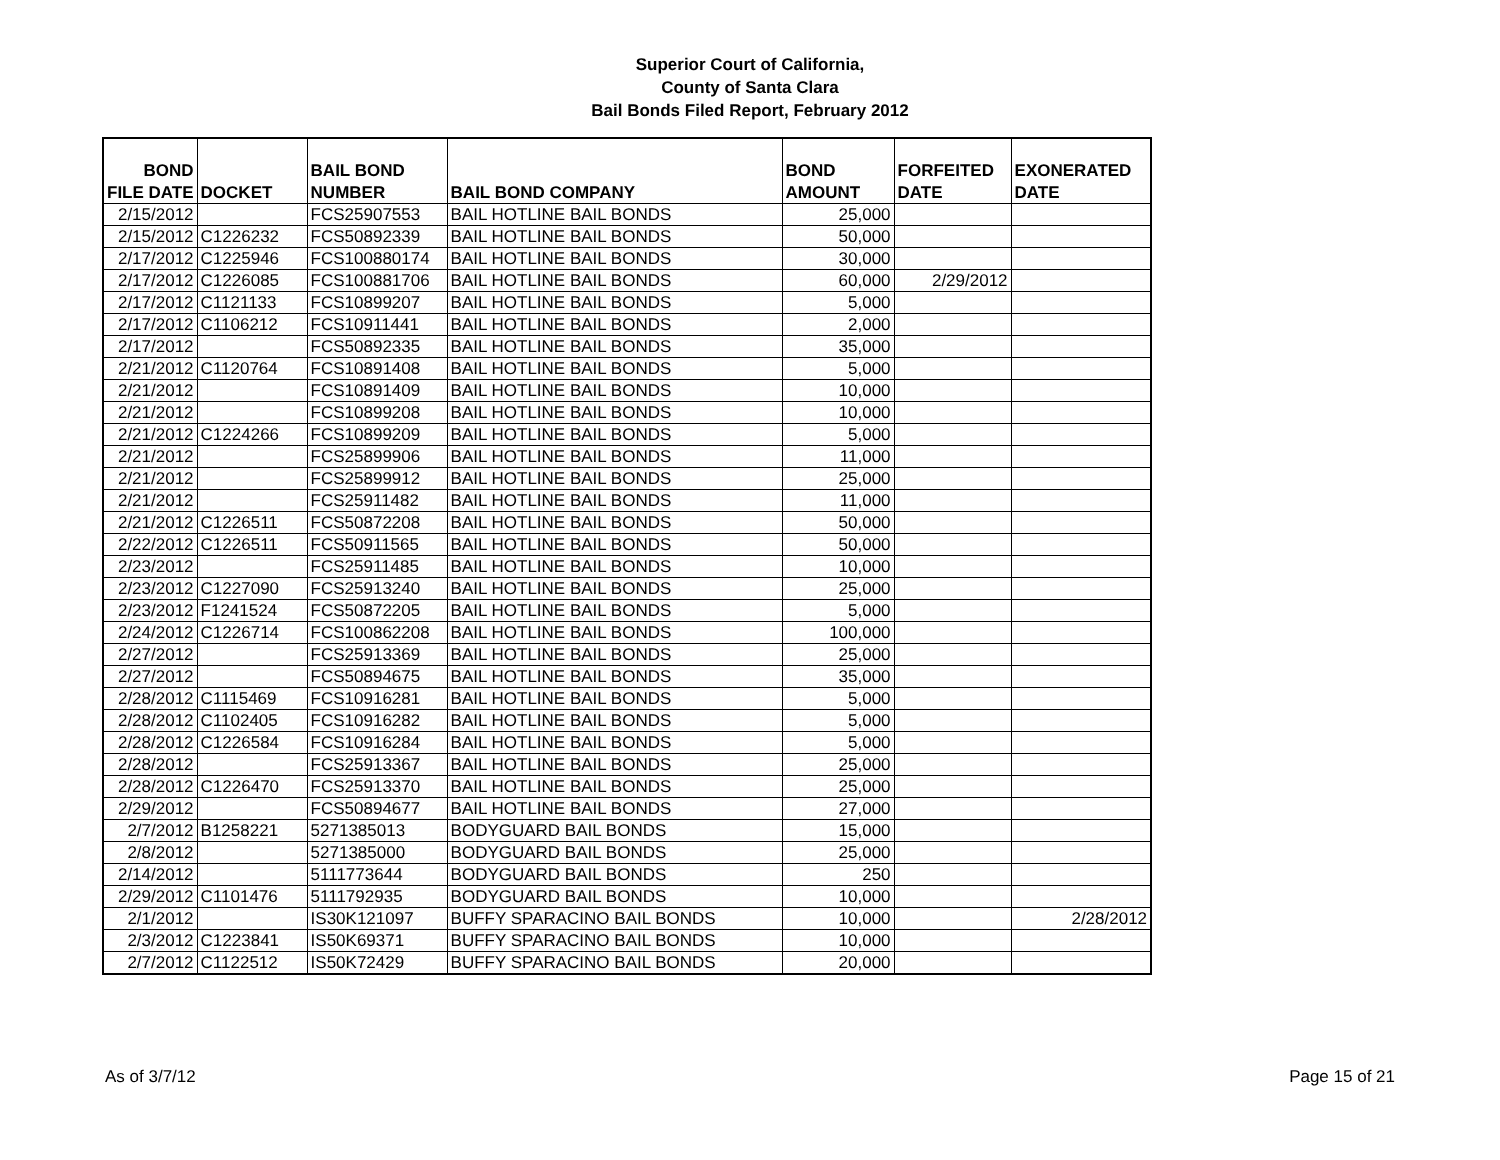Superior Court of California,
County of Santa Clara
Bail Bonds Filed Report, February 2012
| BOND | | BAIL BOND | | BOND | FORFEITED | EXONERATED |
| --- | --- | --- | --- | --- | --- | --- |
| FILE DATE | DOCKET | NUMBER | BAIL BOND COMPANY | AMOUNT | DATE | DATE |
| 2/15/2012 | | FCS25907553 | BAIL HOTLINE BAIL BONDS | 25,000 | | |
| 2/15/2012 | C1226232 | FCS50892339 | BAIL HOTLINE BAIL BONDS | 50,000 | | |
| 2/17/2012 | C1225946 | FCS100880174 | BAIL HOTLINE BAIL BONDS | 30,000 | | |
| 2/17/2012 | C1226085 | FCS100881706 | BAIL HOTLINE BAIL BONDS | 60,000 | 2/29/2012 | |
| 2/17/2012 | C1121133 | FCS10899207 | BAIL HOTLINE BAIL BONDS | 5,000 | | |
| 2/17/2012 | C1106212 | FCS10911441 | BAIL HOTLINE BAIL BONDS | 2,000 | | |
| 2/17/2012 | | FCS50892335 | BAIL HOTLINE BAIL BONDS | 35,000 | | |
| 2/21/2012 | C1120764 | FCS10891408 | BAIL HOTLINE BAIL BONDS | 5,000 | | |
| 2/21/2012 | | FCS10891409 | BAIL HOTLINE BAIL BONDS | 10,000 | | |
| 2/21/2012 | | FCS10899208 | BAIL HOTLINE BAIL BONDS | 10,000 | | |
| 2/21/2012 | C1224266 | FCS10899209 | BAIL HOTLINE BAIL BONDS | 5,000 | | |
| 2/21/2012 | | FCS25899906 | BAIL HOTLINE BAIL BONDS | 11,000 | | |
| 2/21/2012 | | FCS25899912 | BAIL HOTLINE BAIL BONDS | 25,000 | | |
| 2/21/2012 | | FCS25911482 | BAIL HOTLINE BAIL BONDS | 11,000 | | |
| 2/21/2012 | C1226511 | FCS50872208 | BAIL HOTLINE BAIL BONDS | 50,000 | | |
| 2/22/2012 | C1226511 | FCS50911565 | BAIL HOTLINE BAIL BONDS | 50,000 | | |
| 2/23/2012 | | FCS25911485 | BAIL HOTLINE BAIL BONDS | 10,000 | | |
| 2/23/2012 | C1227090 | FCS25913240 | BAIL HOTLINE BAIL BONDS | 25,000 | | |
| 2/23/2012 | F1241524 | FCS50872205 | BAIL HOTLINE BAIL BONDS | 5,000 | | |
| 2/24/2012 | C1226714 | FCS100862208 | BAIL HOTLINE BAIL BONDS | 100,000 | | |
| 2/27/2012 | | FCS25913369 | BAIL HOTLINE BAIL BONDS | 25,000 | | |
| 2/27/2012 | | FCS50894675 | BAIL HOTLINE BAIL BONDS | 35,000 | | |
| 2/28/2012 | C1115469 | FCS10916281 | BAIL HOTLINE BAIL BONDS | 5,000 | | |
| 2/28/2012 | C1102405 | FCS10916282 | BAIL HOTLINE BAIL BONDS | 5,000 | | |
| 2/28/2012 | C1226584 | FCS10916284 | BAIL HOTLINE BAIL BONDS | 5,000 | | |
| 2/28/2012 | | FCS25913367 | BAIL HOTLINE BAIL BONDS | 25,000 | | |
| 2/28/2012 | C1226470 | FCS25913370 | BAIL HOTLINE BAIL BONDS | 25,000 | | |
| 2/29/2012 | | FCS50894677 | BAIL HOTLINE BAIL BONDS | 27,000 | | |
| 2/7/2012 | B1258221 | 5271385013 | BODYGUARD BAIL BONDS | 15,000 | | |
| 2/8/2012 | | 5271385000 | BODYGUARD BAIL BONDS | 25,000 | | |
| 2/14/2012 | | 5111773644 | BODYGUARD BAIL BONDS | 250 | | |
| 2/29/2012 | C1101476 | 5111792935 | BODYGUARD BAIL BONDS | 10,000 | | |
| 2/1/2012 | | IS30K121097 | BUFFY SPARACINO BAIL BONDS | 10,000 | | 2/28/2012 |
| 2/3/2012 | C1223841 | IS50K69371 | BUFFY SPARACINO BAIL BONDS | 10,000 | | |
| 2/7/2012 | C1122512 | IS50K72429 | BUFFY SPARACINO BAIL BONDS | 20,000 | | |
As of 3/7/12 Page 15 of 21